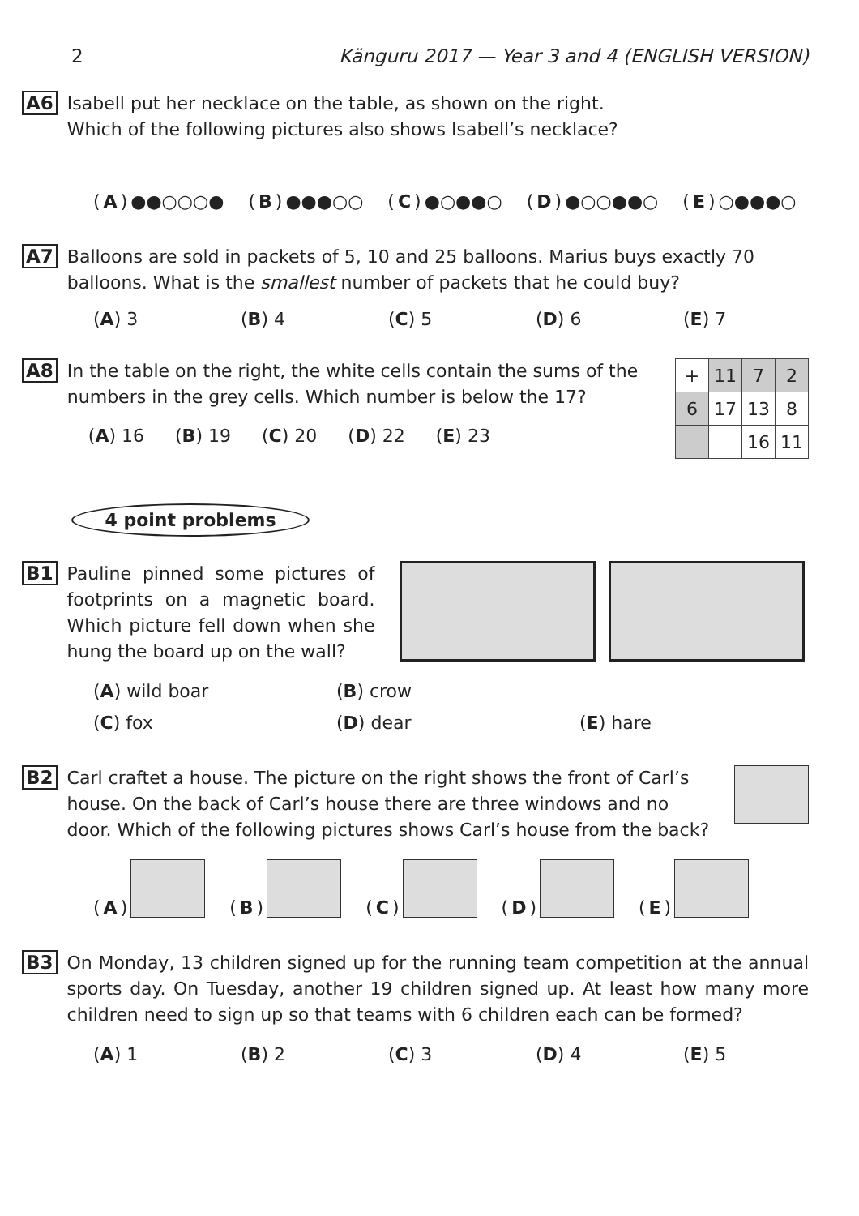2 Känguru 2017 — Year 3 and 4 (ENGLISH VERSION)
A6
Isabell put her necklace on the table, as shown on the right.
Which of the following pictures also shows Isabell’s necklace?
(A) ●●○○○●
(B) ●●●○○
(C) ●○●●○
(D) ●○○●●○
(E) ○●●●○
A7
Balloons are sold in packets of 5, 10 and 25 balloons. Marius buys exactly 70 balloons. What is the smallest number of packets that he could buy?
(A) 3 (B) 4 (C) 5 (D) 6 (E) 7
A8
In the table on the right, the white cells contain the sums of the numbers in the grey cells. Which number is below the 17?
(A) 16 (B) 19 (C) 20 (D) 22 (E) 23
| + | 11 | 7 | 2 |
| 6 | 17 | 13 | 8 |
| | | 16 | 11 |
4 point problems
B1
Pauline pinned some pictures of footprints on a magnetic board. Which picture fell down when she hung the board up on the wall?
(A) wild boar (B) crow (C) fox (D) dear (E) hare
B2
Carl craftet a house. The picture on the right shows the front of Carl’s house. On the back of Carl’s house there are three windows and no door. Which of the following pictures shows Carl’s house from the back?
(A)
(B)
(C)
(D)
(E)
B3
On Monday, 13 children signed up for the running team competition at the annual sports day. On Tuesday, another 19 children signed up. At least how many more children need to sign up so that teams with 6 children each can be formed?
(A) 1 (B) 2 (C) 3 (D) 4 (E) 5